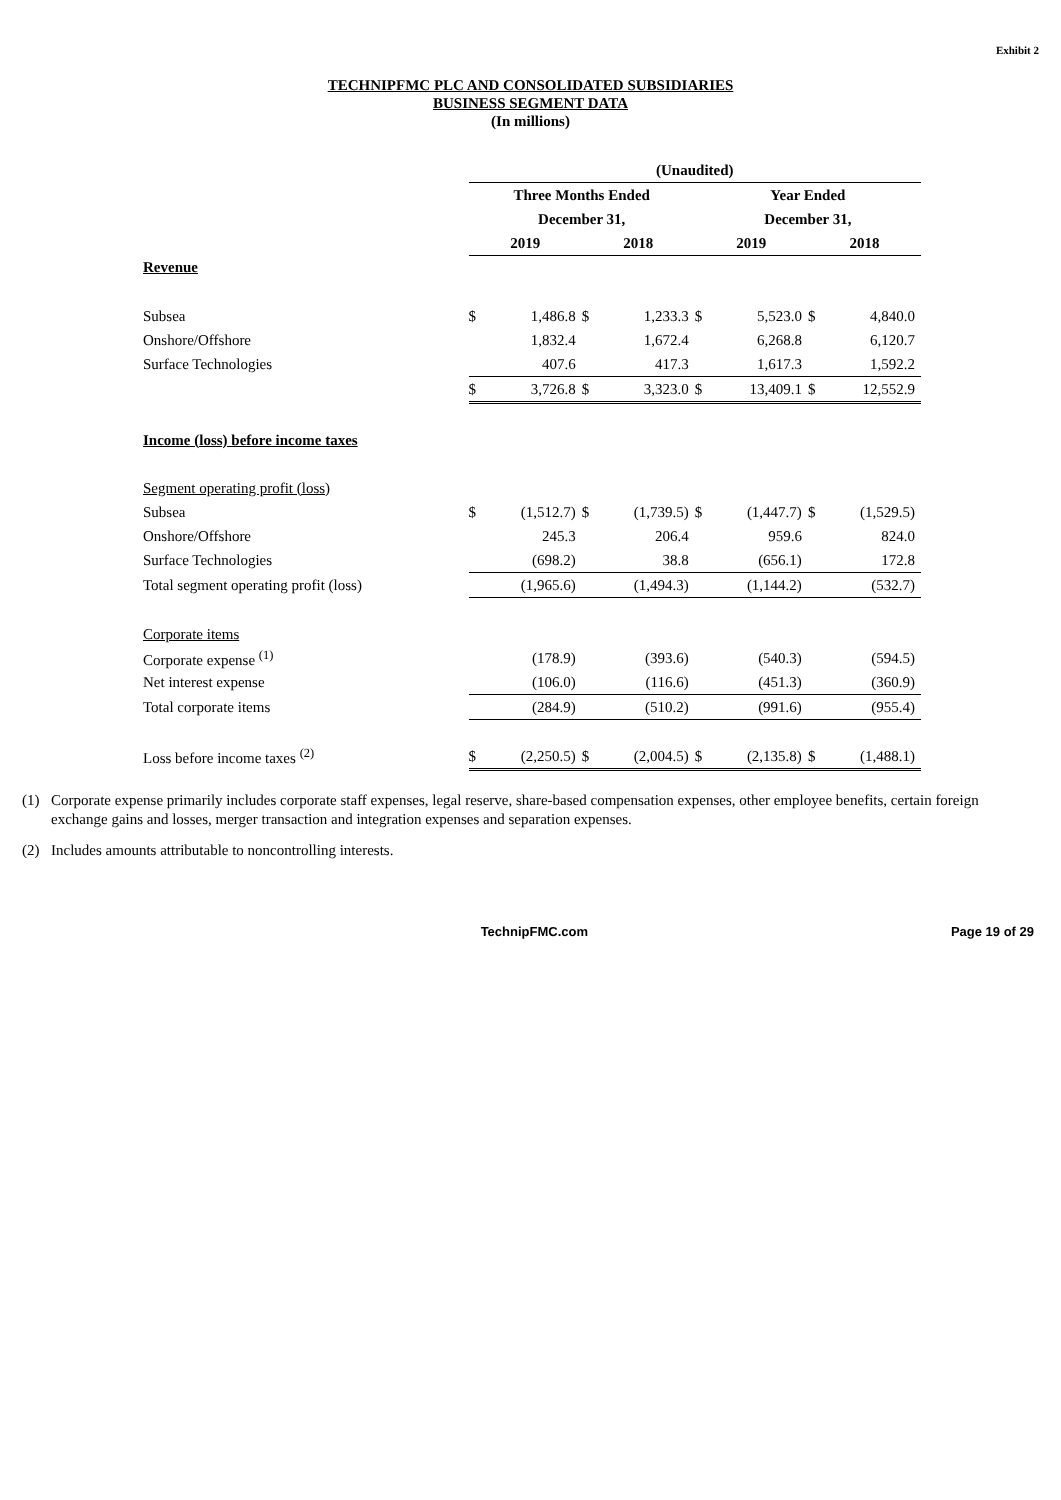Exhibit 2
TECHNIPFMC PLC AND CONSOLIDATED SUBSIDIARIES
BUSINESS SEGMENT DATA
(In millions)
| | (Unaudited) | | | | | | | |
| | Three Months Ended | | | | Year Ended | | | |
| | December 31, | | | | December 31, | | | |
| | 2019 | | 2018 | | 2019 | | 2018 | |
| Revenue | | | | | | | | |
| Subsea | $ | 1,486.8 | $ | 1,233.3 | $ | 5,523.0 | $ | 4,840.0 |
| Onshore/Offshore | | 1,832.4 | | 1,672.4 | | 6,268.8 | | 6,120.7 |
| Surface Technologies | | 407.6 | | 417.3 | | 1,617.3 | | 1,592.2 |
| | $ | 3,726.8 | $ | 3,323.0 | $ | 13,409.1 | $ | 12,552.9 |
| Income (loss) before income taxes | | | | | | | | |
| Segment operating profit (loss) | | | | | | | | |
| Subsea | $ | (1,512.7) | $ | (1,739.5) | $ | (1,447.7) | $ | (1,529.5) |
| Onshore/Offshore | | 245.3 | | 206.4 | | 959.6 | | 824.0 |
| Surface Technologies | | (698.2) | | 38.8 | | (656.1) | | 172.8 |
| Total segment operating profit (loss) | | (1,965.6) | | (1,494.3) | | (1,144.2) | | (532.7) |
| Corporate items | | | | | | | | |
| Corporate expense <sup>(1)</sup> | | (178.9) | | (393.6) | | (540.3) | | (594.5) |
| Net interest expense | | (106.0) | | (116.6) | | (451.3) | | (360.9) |
| Total corporate items | | (284.9) | | (510.2) | | (991.6) | | (955.4) |
| Loss before income taxes <sup>(2)</sup> | $ | (2,250.5) | $ | (2,004.5) | $ | (2,135.8) | $ | (1,488.1) |
(1) Corporate expense primarily includes corporate staff expenses, legal reserve, share-based compensation expenses, other employee benefits, certain foreign exchange gains and losses, merger transaction and integration expenses and separation expenses.
(2) Includes amounts attributable to noncontrolling interests.
TechnipFMC.com Page 19 of 29